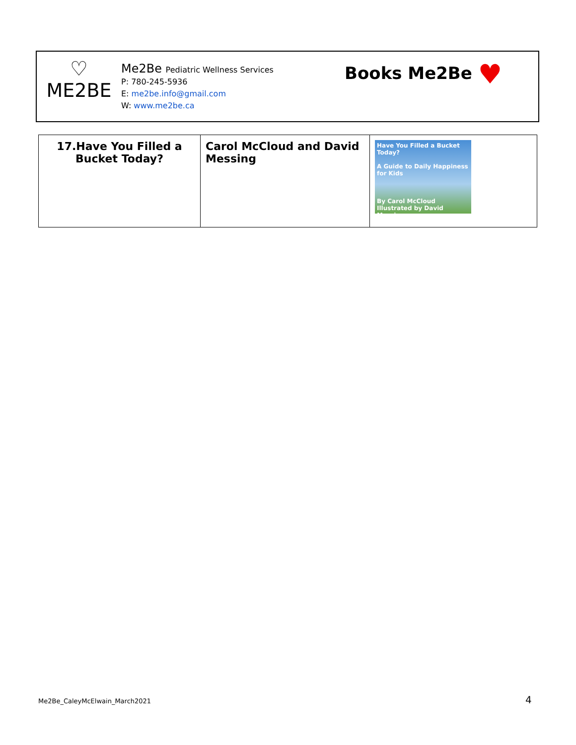♡
ME2BE
Me2Be Pediatric Wellness Services
P: 780-245-5936
E: me2be.info@gmail.com
W: www.me2be.ca
Books Me2Be ♥
| 17.Have You Filled a Bucket Today? | Carol McCloud and David Messing | Have You Filled a Bucket Today? A Guide to Daily Happiness for Kids By Carol McCloud Illustrated by David Messing |
Me2Be_CaleyMcElwain_March2021 4